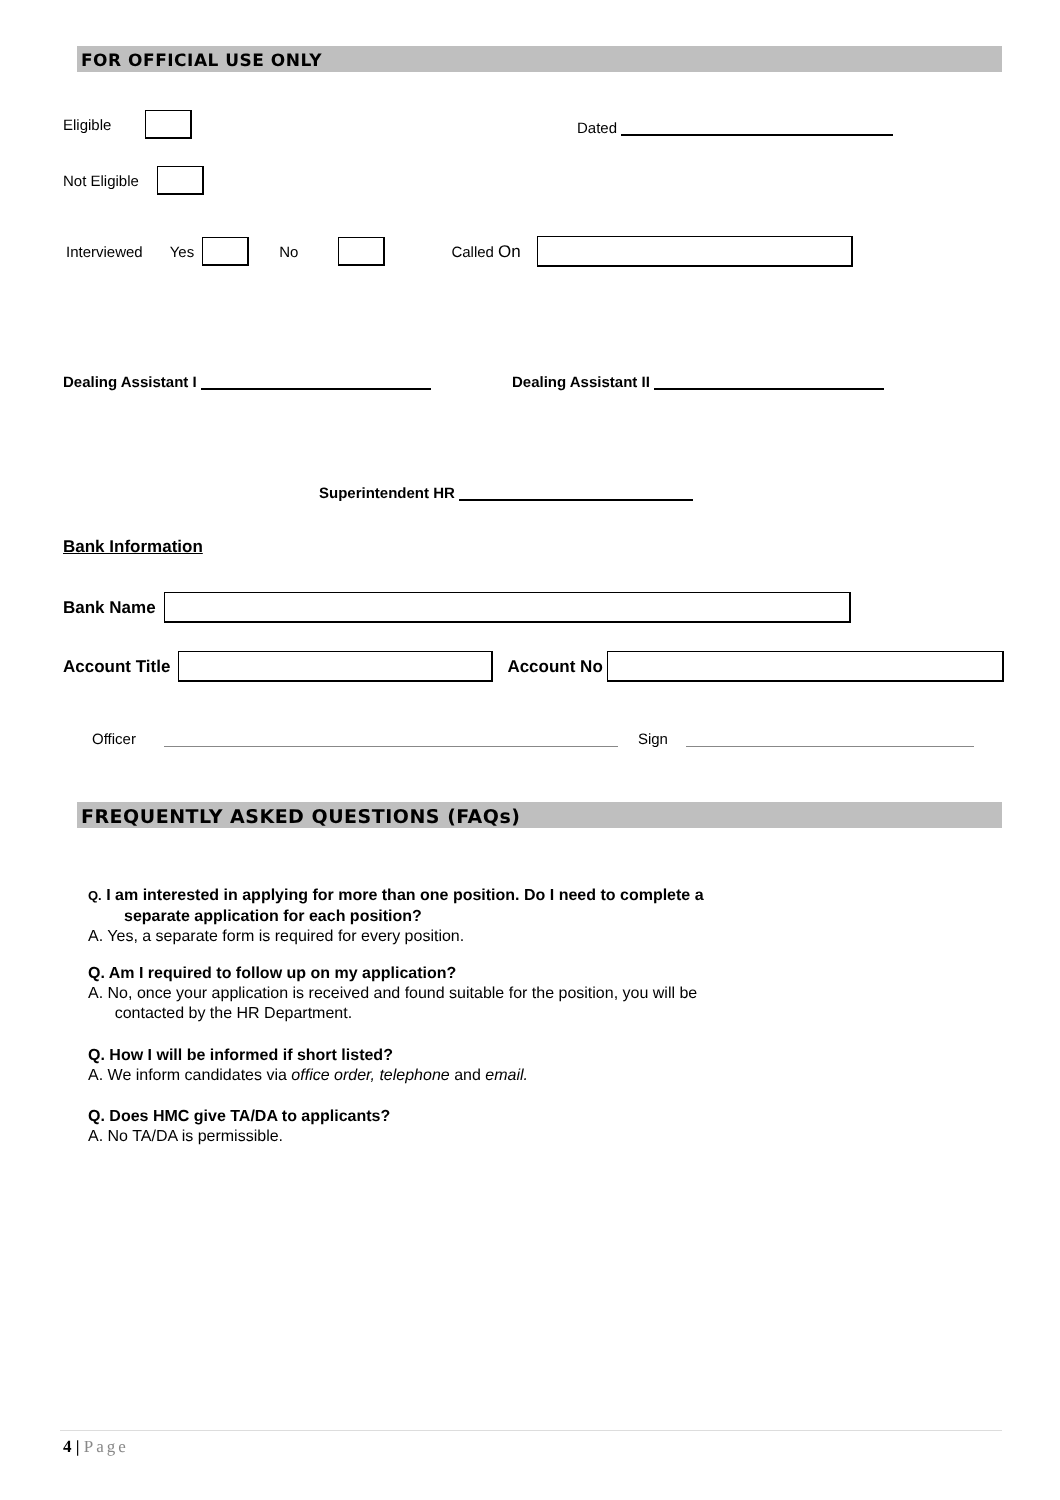FOR OFFICIAL USE ONLY
Eligible Dated
Not Eligible
Interviewed Yes No Called On
Dealing Assistant I Dealing Assistant II
Superintendent HR
Bank Information
Bank Name
Account Title Account No
Officer Sign
FREQUENTLY ASKED QUESTIONS (FAQs)
Q. I am interested in applying for more than one position. Do I need to complete a
separate application for each position?
A. Yes, a separate form is required for every position.
Q. Am I required to follow up on my application?
A. No, once your application is received and found suitable for the position, you will be
contacted by the HR Department.
Q. How I will be informed if short listed?
A. We inform candidates via office order, telephone and email.
Q. Does HMC give TA/DA to applicants?
A. No TA/DA is permissible.
4 | Page